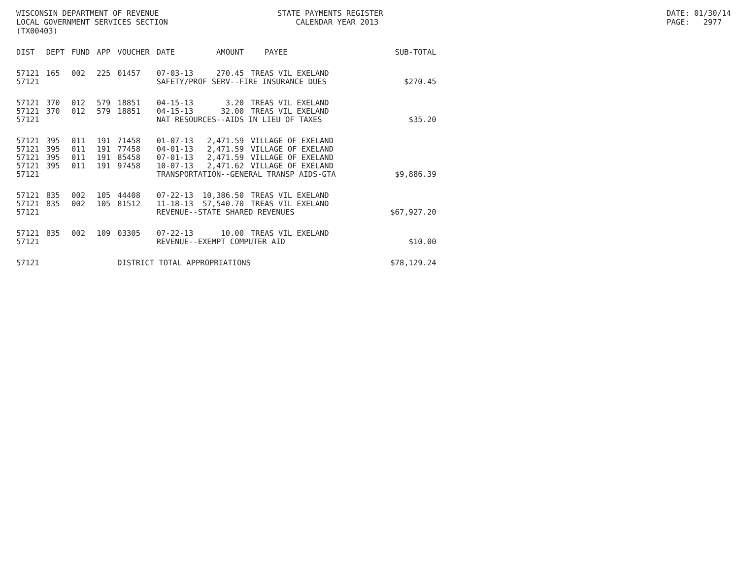WISCONSIN DEPARTMENT OF REVENUE LOCAL GOVERNMENT SERVICES SECTION (TX00403)
STATE PAYMENTS REGISTER CALENDAR YEAR 2013
DATE: 01/30/14 PAGE: 2977
| DIST | DEPT | FUND | APP | VOUCHER | DATE | AMOUNT | PAYEE | SUB-TOTAL |
| --- | --- | --- | --- | --- | --- | --- | --- | --- |
| 57121 | 165 | 002 | 225 | 01457 | 07-03-13 | 270.45 | TREAS VIL EXELAND | |
| 57121 | | | | | SAFETY/PROF SERV--FIRE INSURANCE DUES | | | $270.45 |
| 57121 | 370 | 012 | 579 | 18851 | 04-15-13 | 3.20 | TREAS VIL EXELAND | |
| 57121 | 370 | 012 | 579 | 18851 | 04-15-13 | 32.00 | TREAS VIL EXELAND | |
| 57121 | | | | | NAT RESOURCES--AIDS IN LIEU OF TAXES | | | $35.20 |
| 57121 | 395 | 011 | 191 | 71458 | 01-07-13 | 2,471.59 | VILLAGE OF EXELAND | |
| 57121 | 395 | 011 | 191 | 77458 | 04-01-13 | 2,471.59 | VILLAGE OF EXELAND | |
| 57121 | 395 | 011 | 191 | 85458 | 07-01-13 | 2,471.59 | VILLAGE OF EXELAND | |
| 57121 | 395 | 011 | 191 | 97458 | 10-07-13 | 2,471.62 | VILLAGE OF EXELAND | |
| 57121 | | | | | TRANSPORTATION--GENERAL TRANSP AIDS-GTA | | | $9,886.39 |
| 57121 | 835 | 002 | 105 | 44408 | 07-22-13 | 10,386.50 | TREAS VIL EXELAND | |
| 57121 | 835 | 002 | 105 | 81512 | 11-18-13 | 57,540.70 | TREAS VIL EXELAND | |
| 57121 | | | | | REVENUE--STATE SHARED REVENUES | | | $67,927.20 |
| 57121 | 835 | 002 | 109 | 03305 | 07-22-13 | 10.00 | TREAS VIL EXELAND | |
| 57121 | | | | | REVENUE--EXEMPT COMPUTER AID | | | $10.00 |
| 57121 | | | | DISTRICT TOTAL APPROPRIATIONS | | | | $78,129.24 |